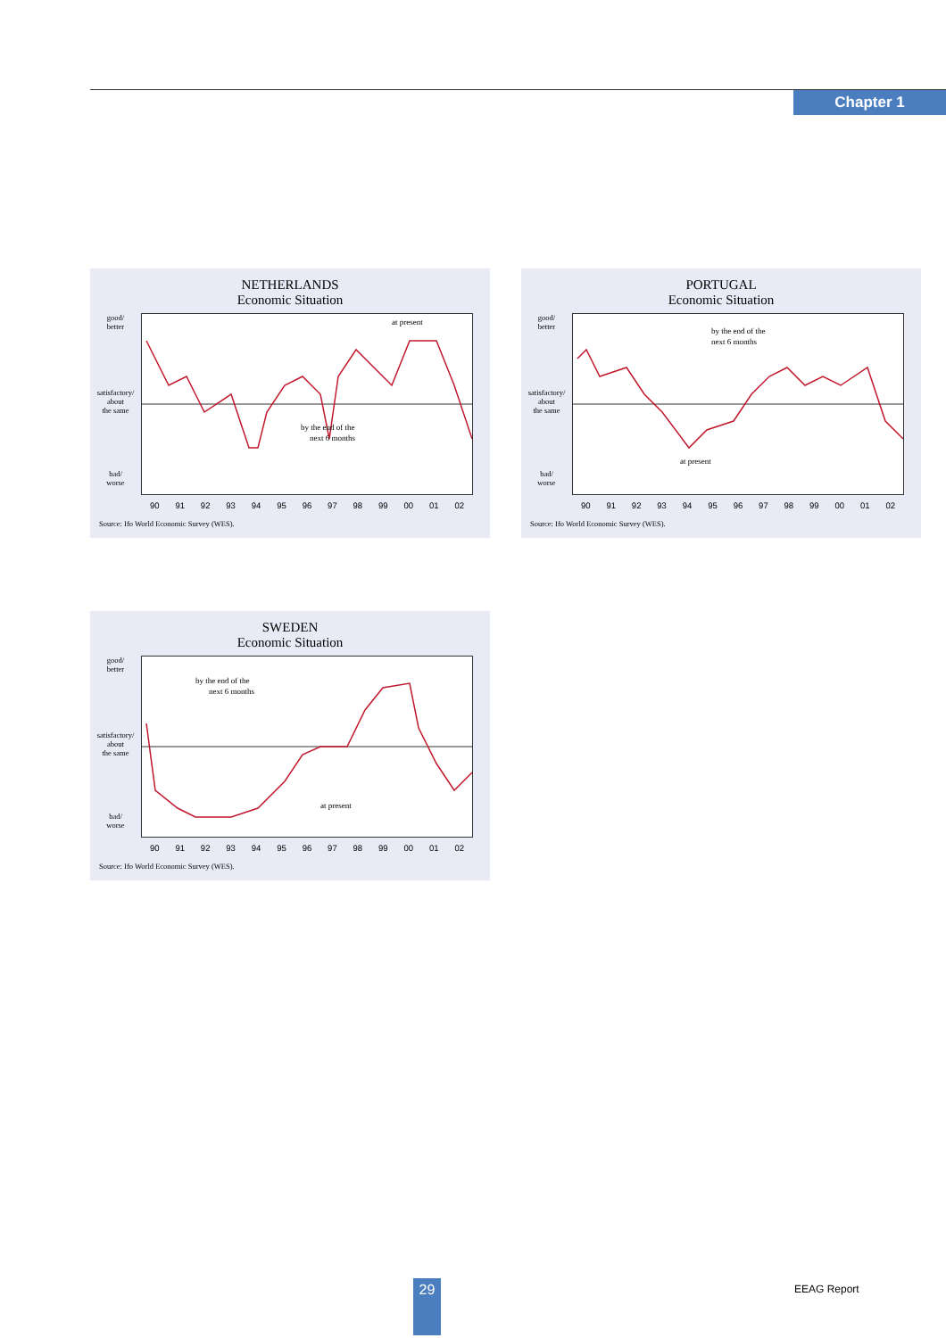Chapter 1
NETHERLANDS
Economic Situation
good/
better
satisfactory/
about
the same
bad/
worse
at present
by the end of the
next 6 months
90 91 92 93 94 95 96 97 98 99 00 01 02
Source: Ifo World Economic Survey (WES).
PORTUGAL
Economic Situation
good/
better
satisfactory/
about
the same
bad/
worse
by the end of the
next 6 months
at present
90 91 92 93 94 95 96 97 98 99 00 01 02
Source: Ifo World Economic Survey (WES).
SWEDEN
Economic Situation
good/
better
satisfactory/
about
the same
bad/
worse
by the end of the
next 6 months
at present
90 91 92 93 94 95 96 97 98 99 00 01 02
Source: Ifo World Economic Survey (WES).
29 EEAG Report